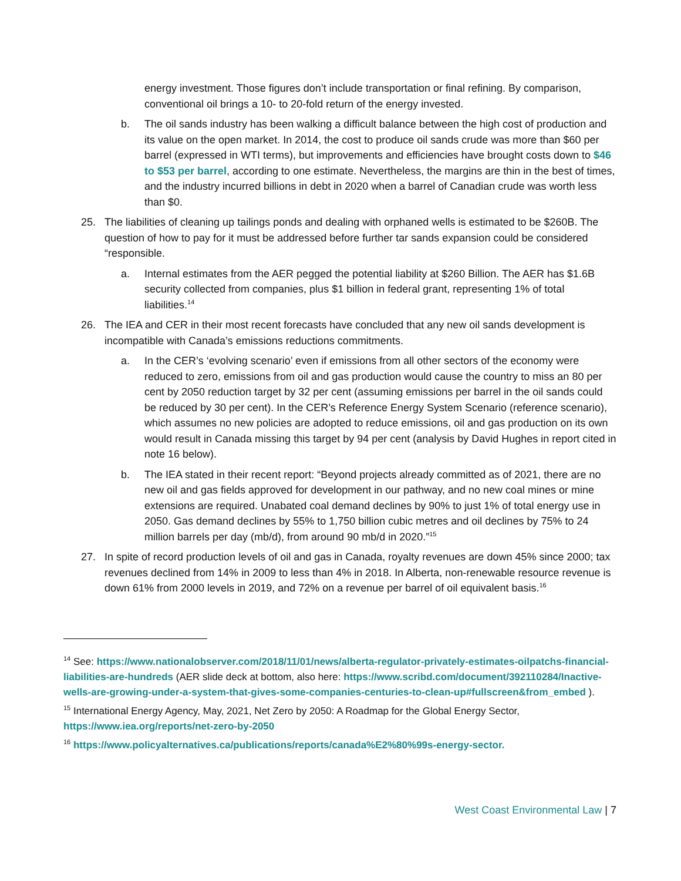energy investment. Those figures don’t include transportation or final refining. By comparison, conventional oil brings a 10- to 20-fold return of the energy invested.
b. The oil sands industry has been walking a difficult balance between the high cost of production and its value on the open market. In 2014, the cost to produce oil sands crude was more than $60 per barrel (expressed in WTI terms), but improvements and efficiencies have brought costs down to $46 to $53 per barrel, according to one estimate. Nevertheless, the margins are thin in the best of times, and the industry incurred billions in debt in 2020 when a barrel of Canadian crude was worth less than $0.
25. The liabilities of cleaning up tailings ponds and dealing with orphaned wells is estimated to be $260B. The question of how to pay for it must be addressed before further tar sands expansion could be considered “responsible.
a. Internal estimates from the AER pegged the potential liability at $260 Billion. The AER has $1.6B security collected from companies, plus $1 billion in federal grant, representing 1% of total liabilities.<sup>14</sup>
26. The IEA and CER in their most recent forecasts have concluded that any new oil sands development is incompatible with Canada’s emissions reductions commitments.
a. In the CER’s ‘evolving scenario’ even if emissions from all other sectors of the economy were reduced to zero, emissions from oil and gas production would cause the country to miss an 80 per cent by 2050 reduction target by 32 per cent (assuming emissions per barrel in the oil sands could be reduced by 30 per cent). In the CER’s Reference Energy System Scenario (reference scenario), which assumes no new policies are adopted to reduce emissions, oil and gas production on its own would result in Canada missing this target by 94 per cent (analysis by David Hughes in report cited in note 16 below).
b. The IEA stated in their recent report: “Beyond projects already committed as of 2021, there are no new oil and gas fields approved for development in our pathway, and no new coal mines or mine extensions are required. Unabated coal demand declines by 90% to just 1% of total energy use in 2050. Gas demand declines by 55% to 1,750 billion cubic metres and oil declines by 75% to 24 million barrels per day (mb/d), from around 90 mb/d in 2020.”<sup>15</sup>
27. In spite of record production levels of oil and gas in Canada, royalty revenues are down 45% since 2000; tax revenues declined from 14% in 2009 to less than 4% in 2018. In Alberta, non-renewable resource revenue is down 61% from 2000 levels in 2019, and 72% on a revenue per barrel of oil equivalent basis.<sup>16</sup>
<sup>14</sup> See: https://www.nationalobserver.com/2018/11/01/news/alberta-regulator-privately-estimates-oilpatchs-financial-liabilities-are-hundreds (AER slide deck at bottom, also here: https://www.scribd.com/document/392110284/Inactive-wells-are-growing-under-a-system-that-gives-some-companies-centuries-to-clean-up#fullscreen&from_embed ).
<sup>15</sup> International Energy Agency, May, 2021, Net Zero by 2050: A Roadmap for the Global Energy Sector, https://www.iea.org/reports/net-zero-by-2050
<sup>16</sup> https://www.policyalternatives.ca/publications/reports/canada%E2%80%99s-energy-sector.
West Coast Environmental Law | 7